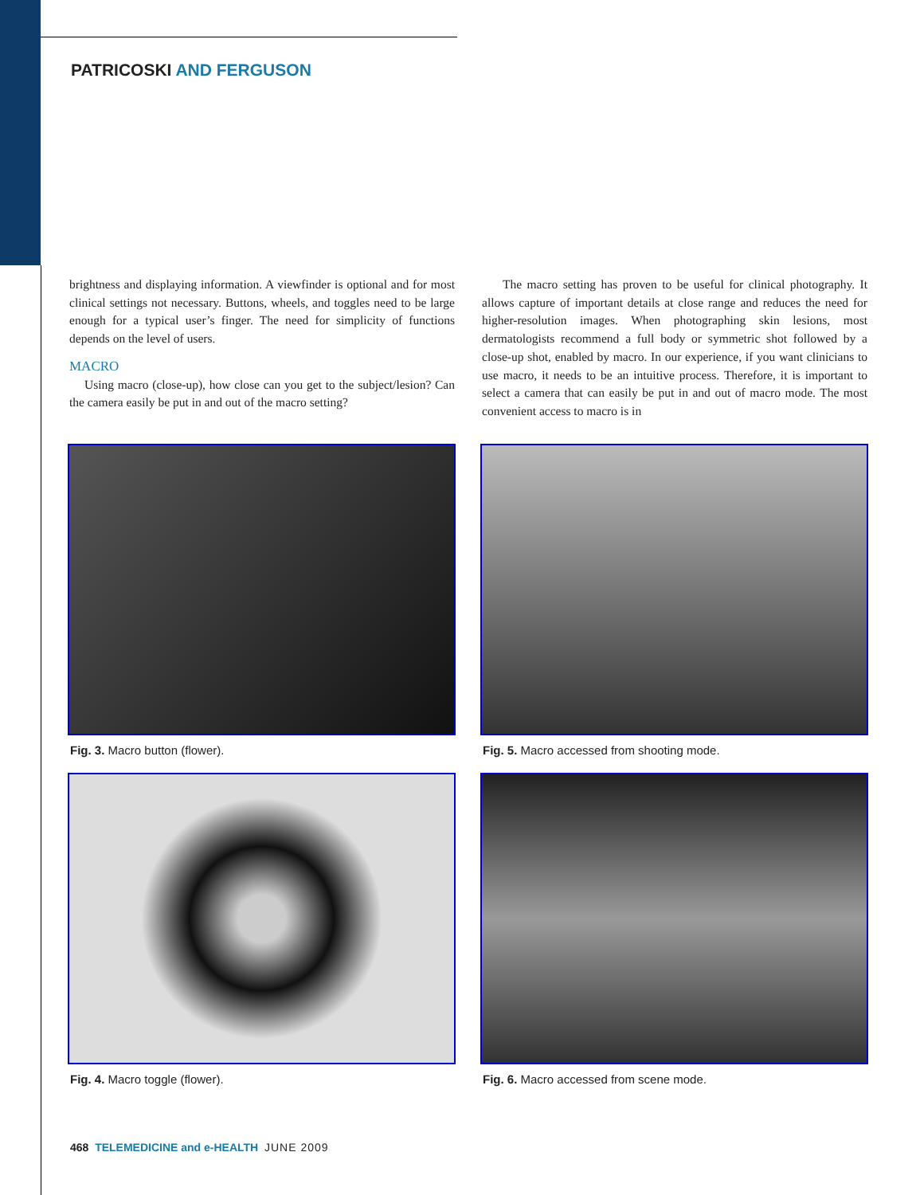PATRICOSKI AND FERGUSON
brightness and displaying information. A viewfinder is optional and for most clinical settings not necessary. Buttons, wheels, and toggles need to be large enough for a typical user’s finger. The need for simplicity of functions depends on the level of users.
MACRO
Using macro (close-up), how close can you get to the subject/lesion? Can the camera easily be put in and out of the macro setting?
The macro setting has proven to be useful for clinical photography. It allows capture of important details at close range and reduces the need for higher-resolution images. When photographing skin lesions, most dermatologists recommend a full body or symmetric shot followed by a close-up shot, enabled by macro. In our experience, if you want clinicians to use macro, it needs to be an intuitive process. Therefore, it is important to select a camera that can easily be put in and out of macro mode. The most convenient access to macro is in
Fig. 3. Macro button (flower).
Fig. 5. Macro accessed from shooting mode.
Fig. 4. Macro toggle (flower).
Fig. 6. Macro accessed from scene mode.
468 TELEMEDICINE and e-HEALTH JUNE 2009